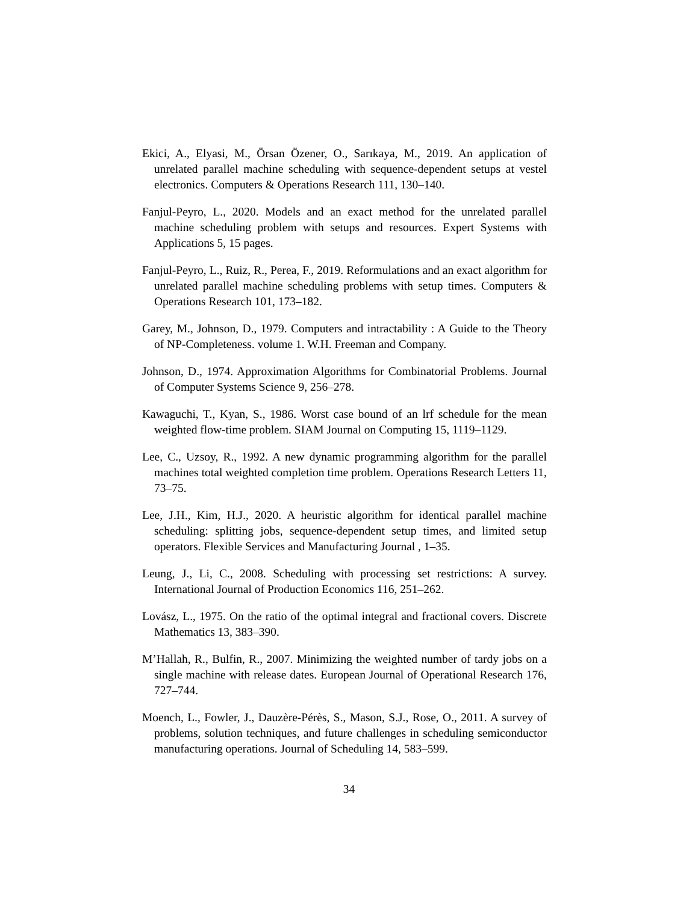Ekici, A., Elyasi, M., Örsan Özener, O., Sarıkaya, M., 2019. An application of unrelated parallel machine scheduling with sequence-dependent setups at vestel electronics. Computers & Operations Research 111, 130–140.
Fanjul-Peyro, L., 2020. Models and an exact method for the unrelated parallel machine scheduling problem with setups and resources. Expert Systems with Applications 5, 15 pages.
Fanjul-Peyro, L., Ruiz, R., Perea, F., 2019. Reformulations and an exact algorithm for unrelated parallel machine scheduling problems with setup times. Computers & Operations Research 101, 173–182.
Garey, M., Johnson, D., 1979. Computers and intractability : A Guide to the Theory of NP-Completeness. volume 1. W.H. Freeman and Company.
Johnson, D., 1974. Approximation Algorithms for Combinatorial Problems. Journal of Computer Systems Science 9, 256–278.
Kawaguchi, T., Kyan, S., 1986. Worst case bound of an lrf schedule for the mean weighted flow-time problem. SIAM Journal on Computing 15, 1119–1129.
Lee, C., Uzsoy, R., 1992. A new dynamic programming algorithm for the parallel machines total weighted completion time problem. Operations Research Letters 11, 73–75.
Lee, J.H., Kim, H.J., 2020. A heuristic algorithm for identical parallel machine scheduling: splitting jobs, sequence-dependent setup times, and limited setup operators. Flexible Services and Manufacturing Journal , 1–35.
Leung, J., Li, C., 2008. Scheduling with processing set restrictions: A survey. International Journal of Production Economics 116, 251–262.
Lovász, L., 1975. On the ratio of the optimal integral and fractional covers. Discrete Mathematics 13, 383–390.
M’Hallah, R., Bulfin, R., 2007. Minimizing the weighted number of tardy jobs on a single machine with release dates. European Journal of Operational Research 176, 727–744.
Moench, L., Fowler, J., Dauzère-Pérès, S., Mason, S.J., Rose, O., 2011. A survey of problems, solution techniques, and future challenges in scheduling semiconductor manufacturing operations. Journal of Scheduling 14, 583–599.
34